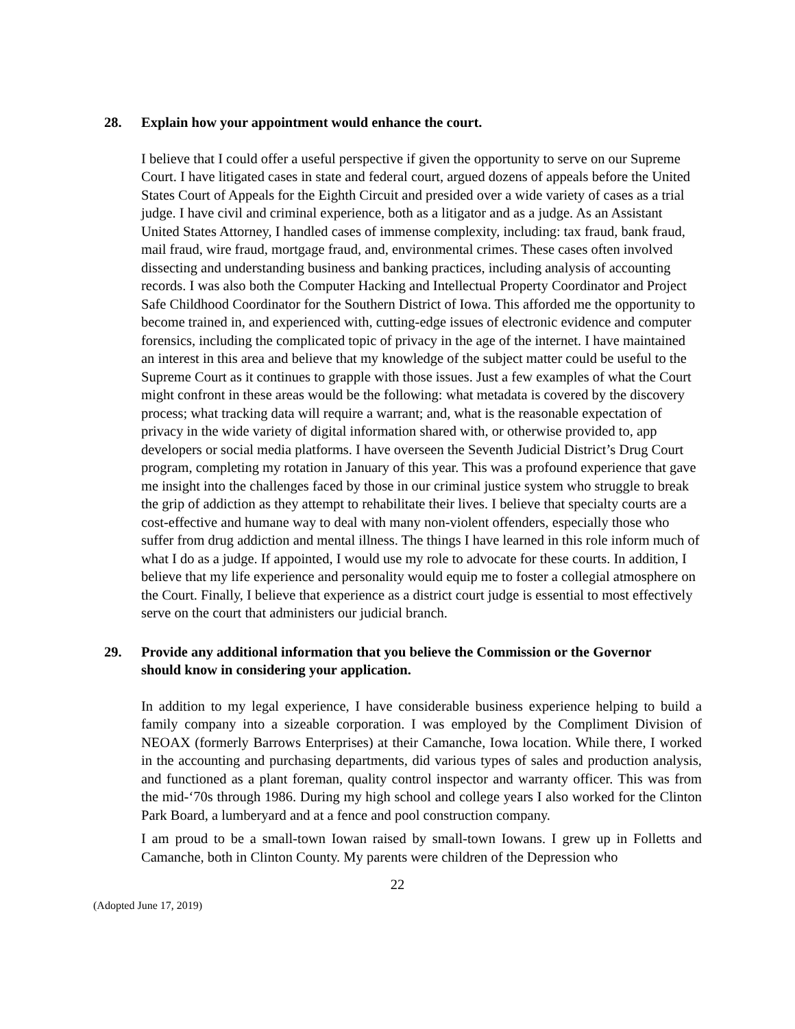28. Explain how your appointment would enhance the court.
I believe that I could offer a useful perspective if given the opportunity to serve on our Supreme Court. I have litigated cases in state and federal court, argued dozens of appeals before the United States Court of Appeals for the Eighth Circuit and presided over a wide variety of cases as a trial judge. I have civil and criminal experience, both as a litigator and as a judge. As an Assistant United States Attorney, I handled cases of immense complexity, including: tax fraud, bank fraud, mail fraud, wire fraud, mortgage fraud, and, environmental crimes. These cases often involved dissecting and understanding business and banking practices, including analysis of accounting records. I was also both the Computer Hacking and Intellectual Property Coordinator and Project Safe Childhood Coordinator for the Southern District of Iowa. This afforded me the opportunity to become trained in, and experienced with, cutting-edge issues of electronic evidence and computer forensics, including the complicated topic of privacy in the age of the internet. I have maintained an interest in this area and believe that my knowledge of the subject matter could be useful to the Supreme Court as it continues to grapple with those issues. Just a few examples of what the Court might confront in these areas would be the following: what metadata is covered by the discovery process; what tracking data will require a warrant; and, what is the reasonable expectation of privacy in the wide variety of digital information shared with, or otherwise provided to, app developers or social media platforms. I have overseen the Seventh Judicial District’s Drug Court program, completing my rotation in January of this year. This was a profound experience that gave me insight into the challenges faced by those in our criminal justice system who struggle to break the grip of addiction as they attempt to rehabilitate their lives. I believe that specialty courts are a cost-effective and humane way to deal with many non-violent offenders, especially those who suffer from drug addiction and mental illness. The things I have learned in this role inform much of what I do as a judge. If appointed, I would use my role to advocate for these courts. In addition, I believe that my life experience and personality would equip me to foster a collegial atmosphere on the Court. Finally, I believe that experience as a district court judge is essential to most effectively serve on the court that administers our judicial branch.
29. Provide any additional information that you believe the Commission or the Governor should know in considering your application.
In addition to my legal experience, I have considerable business experience helping to build a family company into a sizeable corporation. I was employed by the Compliment Division of NEOAX (formerly Barrows Enterprises) at their Camanche, Iowa location. While there, I worked in the accounting and purchasing departments, did various types of sales and production analysis, and functioned as a plant foreman, quality control inspector and warranty officer. This was from the mid-‘70s through 1986. During my high school and college years I also worked for the Clinton Park Board, a lumberyard and at a fence and pool construction company.
I am proud to be a small-town Iowan raised by small-town Iowans. I grew up in Folletts and Camanche, both in Clinton County. My parents were children of the Depression who
22
(Adopted June 17, 2019)